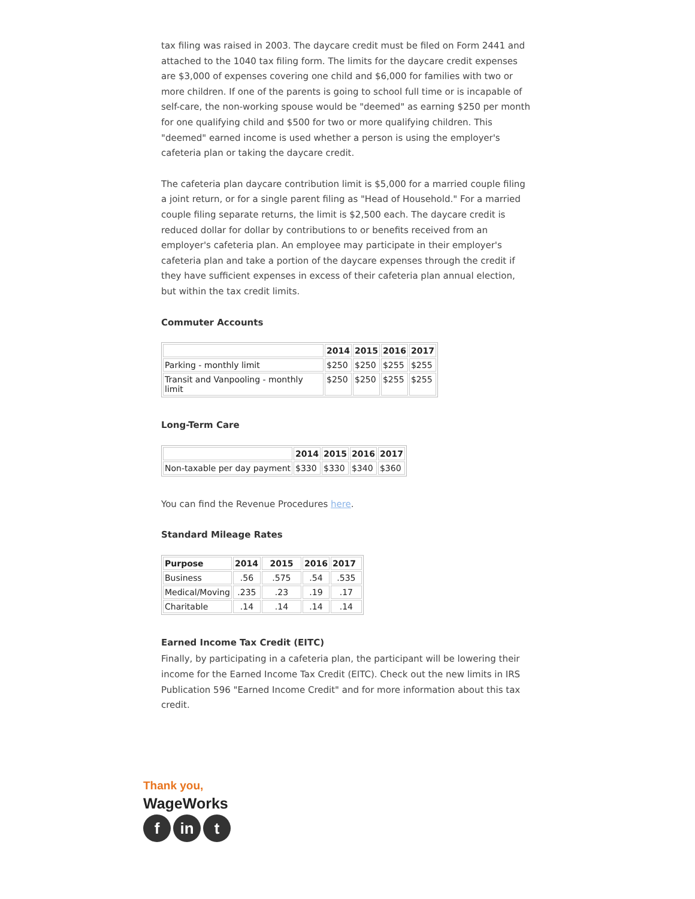tax filing was raised in 2003. The daycare credit must be filed on Form 2441 and attached to the 1040 tax filing form. The limits for the daycare credit expenses are $3,000 of expenses covering one child and $6,000 for families with two or more children. If one of the parents is going to school full time or is incapable of self-care, the non-working spouse would be "deemed" as earning $250 per month for one qualifying child and $500 for two or more qualifying children. This "deemed" earned income is used whether a person is using the employer's cafeteria plan or taking the daycare credit.
The cafeteria plan daycare contribution limit is $5,000 for a married couple filing a joint return, or for a single parent filing as "Head of Household." For a married couple filing separate returns, the limit is $2,500 each. The daycare credit is reduced dollar for dollar by contributions to or benefits received from an employer's cafeteria plan. An employee may participate in their employer's cafeteria plan and take a portion of the daycare expenses through the credit if they have sufficient expenses in excess of their cafeteria plan annual election, but within the tax credit limits.
Commuter Accounts
| | 2014 | 2015 | 2016 | 2017 |
| --- | --- | --- | --- | --- |
| Parking - monthly limit | $250 | $250 | $255 | $255 |
| Transit and Vanpooling - monthly limit | $250 | $250 | $255 | $255 |
Long-Term Care
| | 2014 | 2015 | 2016 | 2017 |
| --- | --- | --- | --- | --- |
| Non-taxable per day payment | $330 | $330 | $340 | $360 |
You can find the Revenue Procedures here.
Standard Mileage Rates
| Purpose | 2014 | 2015 | 2016 | 2017 |
| --- | --- | --- | --- | --- |
| Business | .56 | .575 | .54 | .535 |
| Medical/Moving | .235 | .23 | .19 | .17 |
| Charitable | .14 | .14 | .14 | .14 |
Earned Income Tax Credit (EITC)
Finally, by participating in a cafeteria plan, the participant will be lowering their income for the Earned Income Tax Credit (EITC). Check out the new limits in IRS Publication 596 "Earned Income Credit" and for more information about this tax credit.
Thank you,
WageWorks
fin t